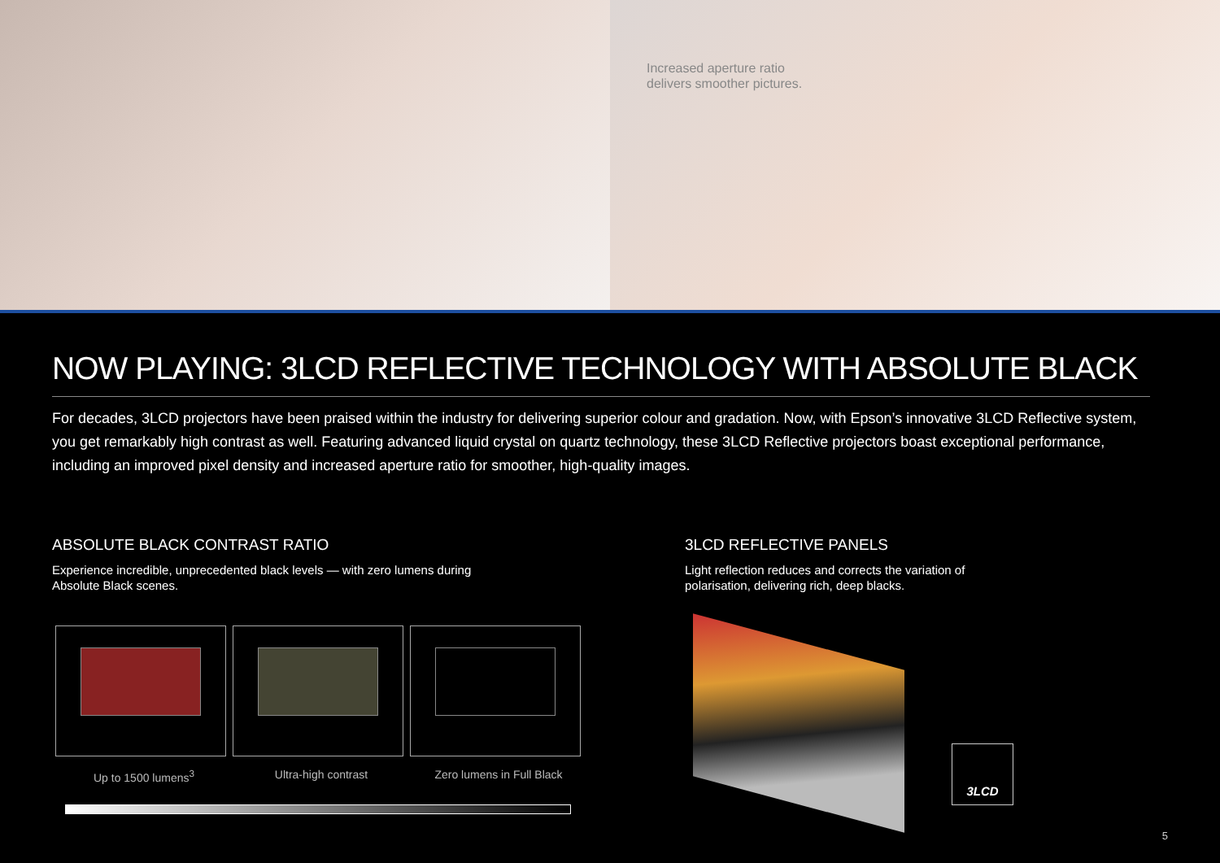Increased aperture ratio
delivers smoother pictures.
NOW PLAYING: 3LCD REFLECTIVE TECHNOLOGY WITH ABSOLUTE BLACK
For decades, 3LCD projectors have been praised within the industry for delivering superior colour and gradation. Now, with Epson’s innovative 3LCD Reflective system, you get remarkably high contrast as well. Featuring advanced liquid crystal on quartz technology, these 3LCD Reflective projectors boast exceptional performance, including an improved pixel density and increased aperture ratio for smoother, high-quality images.
ABSOLUTE BLACK CONTRAST RATIO
Experience incredible, unprecedented black levels — with zero lumens during Absolute Black scenes.
Up to 1500 lumens<sup>3</sup> Ultra-high contrast Zero lumens in Full Black
3LCD REFLECTIVE PANELS
Light reflection reduces and corrects the variation of polarisation, delivering rich, deep blacks.
3LCD
5